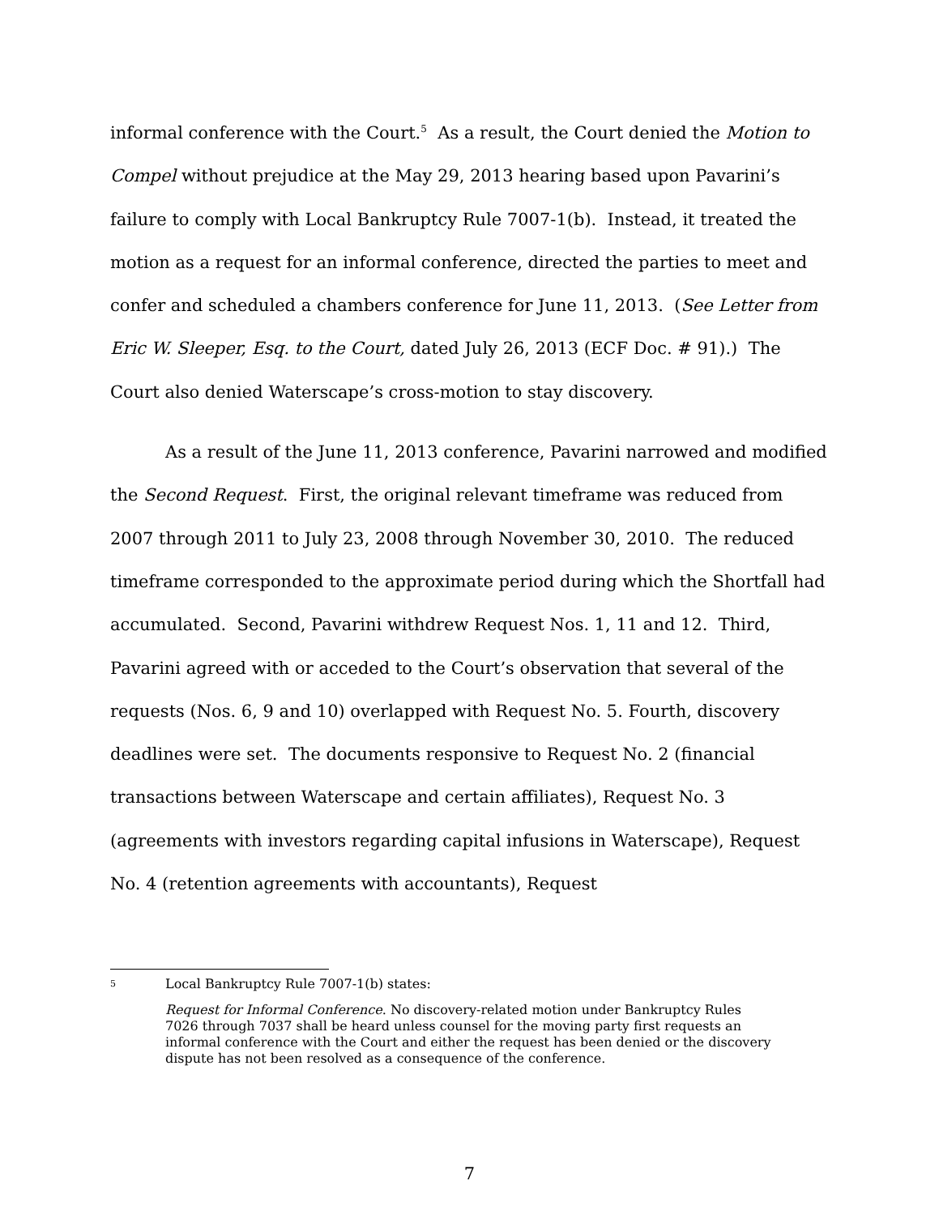informal conference with the Court.<sup>5</sup> As a result, the Court denied the Motion to Compel without prejudice at the May 29, 2013 hearing based upon Pavarini’s failure to comply with Local Bankruptcy Rule 7007-1(b). Instead, it treated the motion as a request for an informal conference, directed the parties to meet and confer and scheduled a chambers conference for June 11, 2013. (See Letter from Eric W. Sleeper, Esq. to the Court, dated July 26, 2013 (ECF Doc. # 91).) The Court also denied Waterscape’s cross-motion to stay discovery.
As a result of the June 11, 2013 conference, Pavarini narrowed and modified the Second Request. First, the original relevant timeframe was reduced from 2007 through 2011 to July 23, 2008 through November 30, 2010. The reduced timeframe corresponded to the approximate period during which the Shortfall had accumulated. Second, Pavarini withdrew Request Nos. 1, 11 and 12. Third, Pavarini agreed with or acceded to the Court’s observation that several of the requests (Nos. 6, 9 and 10) overlapped with Request No. 5. Fourth, discovery deadlines were set. The documents responsive to Request No. 2 (financial transactions between Waterscape and certain affiliates), Request No. 3 (agreements with investors regarding capital infusions in Waterscape), Request No. 4 (retention agreements with accountants), Request
5 Local Bankruptcy Rule 7007-1(b) states:
Request for Informal Conference. No discovery-related motion under Bankruptcy Rules 7026 through 7037 shall be heard unless counsel for the moving party first requests an informal conference with the Court and either the request has been denied or the discovery dispute has not been resolved as a consequence of the conference.
7